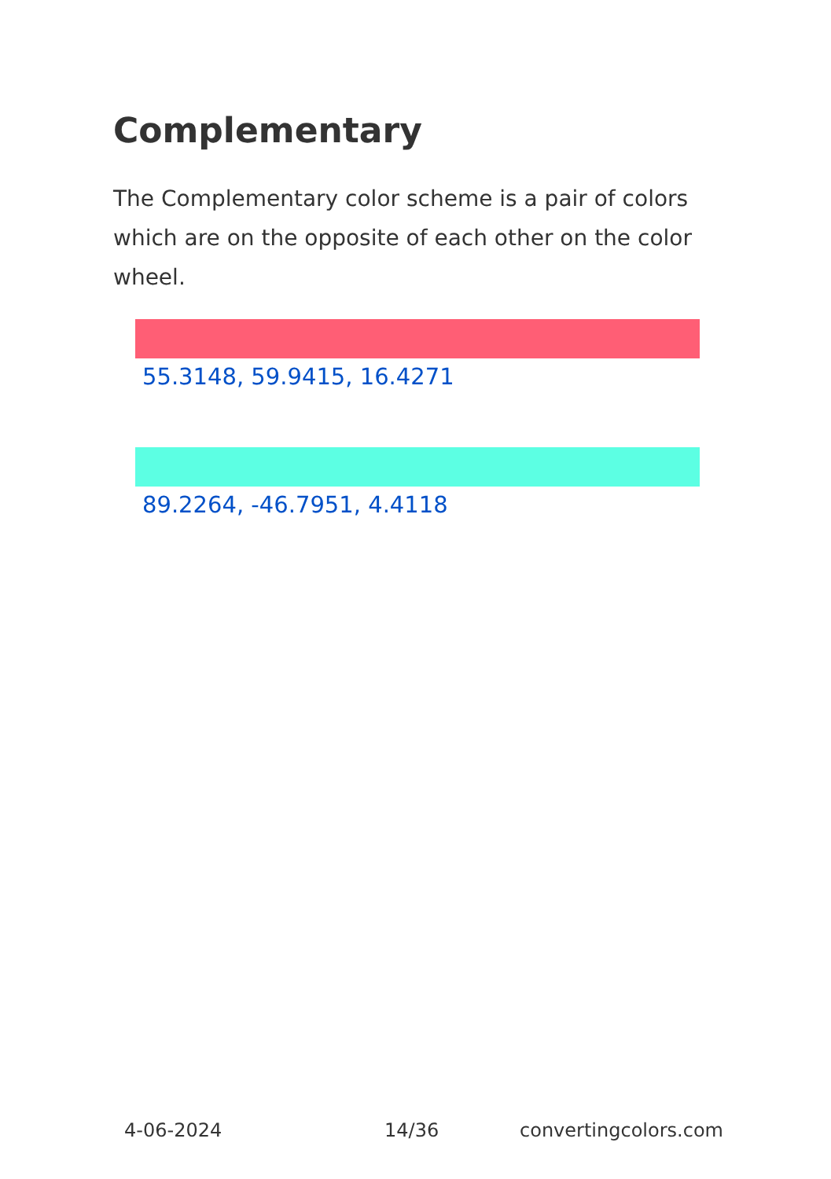Complementary
The Complementary color scheme is a pair of colors which are on the opposite of each other on the color wheel.
55.3148, 59.9415, 16.4271
89.2264, -46.7951, 4.4118
4-06-2024 14/36 convertingcolors.com